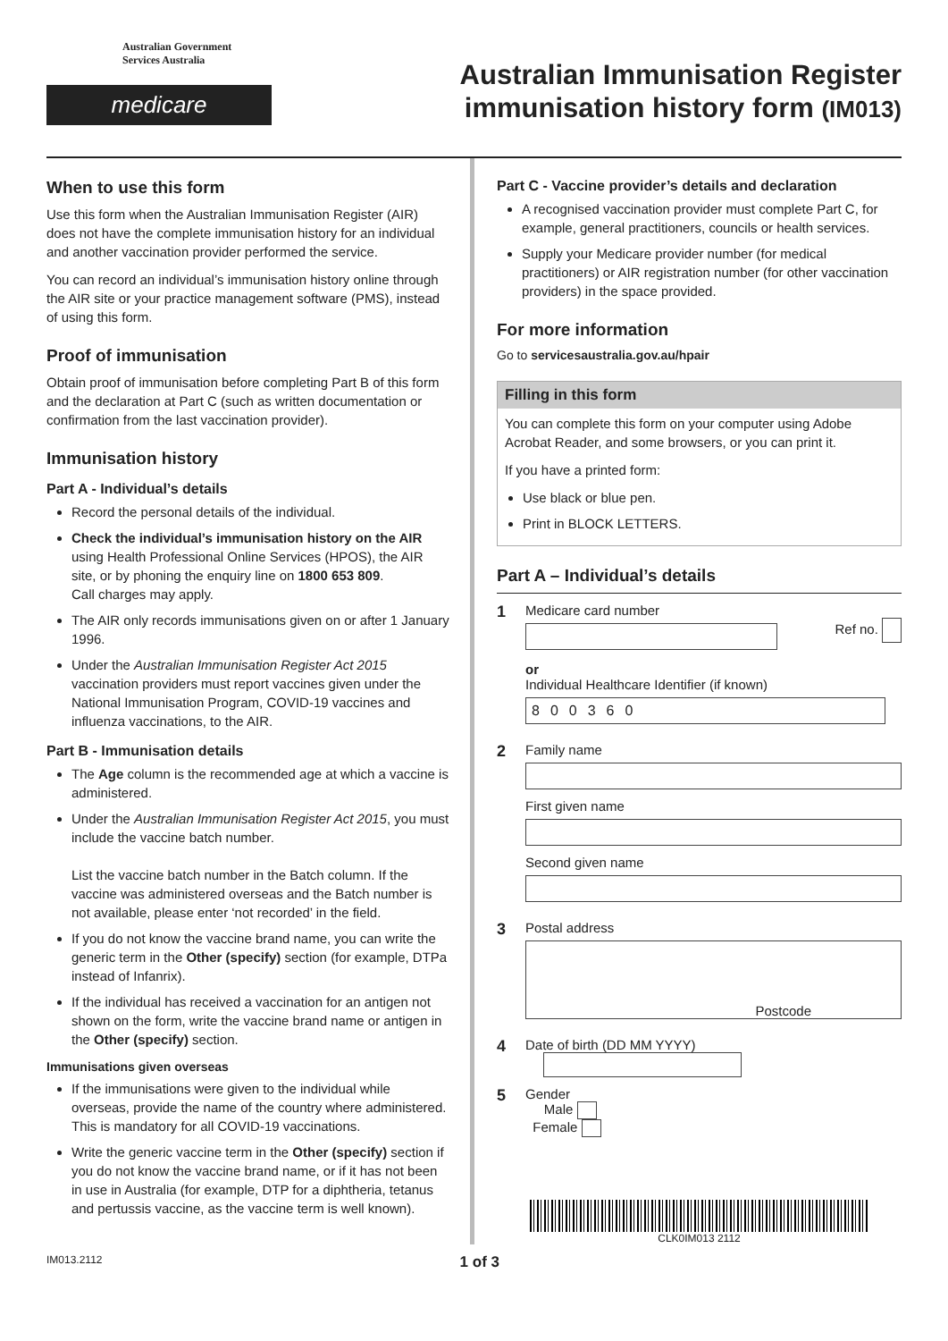Australian Government
Services Australia
medicare
Australian Immunisation Register
immunisation history form (IM013)
When to use this form
Use this form when the Australian Immunisation Register (AIR) does not have the complete immunisation history for an individual and another vaccination provider performed the service.
You can record an individual’s immunisation history online through the AIR site or your practice management software (PMS), instead of using this form.
Proof of immunisation
Obtain proof of immunisation before completing Part B of this form and the declaration at Part C (such as written documentation or confirmation from the last vaccination provider).
Immunisation history
Part A - Individual’s details
Record the personal details of the individual.
Check the individual’s immunisation history on the AIR using Health Professional Online Services (HPOS), the AIR site, or by phoning the enquiry line on 1800 653 809.
Call charges may apply.
The AIR only records immunisations given on or after 1 January 1996.
Under the Australian Immunisation Register Act 2015 vaccination providers must report vaccines given under the National Immunisation Program, COVID-19 vaccines and influenza vaccinations, to the AIR.
Part B - Immunisation details
The Age column is the recommended age at which a vaccine is administered.
Under the Australian Immunisation Register Act 2015, you must include the vaccine batch number.
List the vaccine batch number in the Batch column. If the vaccine was administered overseas and the Batch number is not available, please enter ‘not recorded’ in the field.
If you do not know the vaccine brand name, you can write the generic term in the Other (specify) section (for example, DTPa instead of Infanrix).
If the individual has received a vaccination for an antigen not shown on the form, write the vaccine brand name or antigen in the Other (specify) section.
Immunisations given overseas
If the immunisations were given to the individual while overseas, provide the name of the country where administered. This is mandatory for all COVID-19 vaccinations.
Write the generic vaccine term in the Other (specify) section if you do not know the vaccine brand name, or if it has not been in use in Australia (for example, DTP for a diphtheria, tetanus and pertussis vaccine, as the vaccine term is well known).
Part C - Vaccine provider’s details and declaration
A recognised vaccination provider must complete Part C, for example, general practitioners, councils or health services.
Supply your Medicare provider number (for medical practitioners) or AIR registration number (for other vaccination providers) in the space provided.
For more information
Go to servicesaustralia.gov.au/hpair
Filling in this form
You can complete this form on your computer using Adobe Acrobat Reader, and some browsers, or you can print it.
If you have a printed form:
Use black or blue pen.
Print in BLOCK LETTERS.
Part A – Individual’s details
1
Medicare card number
Ref no.
or
Individual Healthcare Identifier (if known)
800360
2
Family name
First given name
Second given name
3
Postal address
Postcode
4
Date of birth (DD MM YYYY)
5
Gender
Male
Female
CLK0IM013 2112
IM013.2112 1 of 3